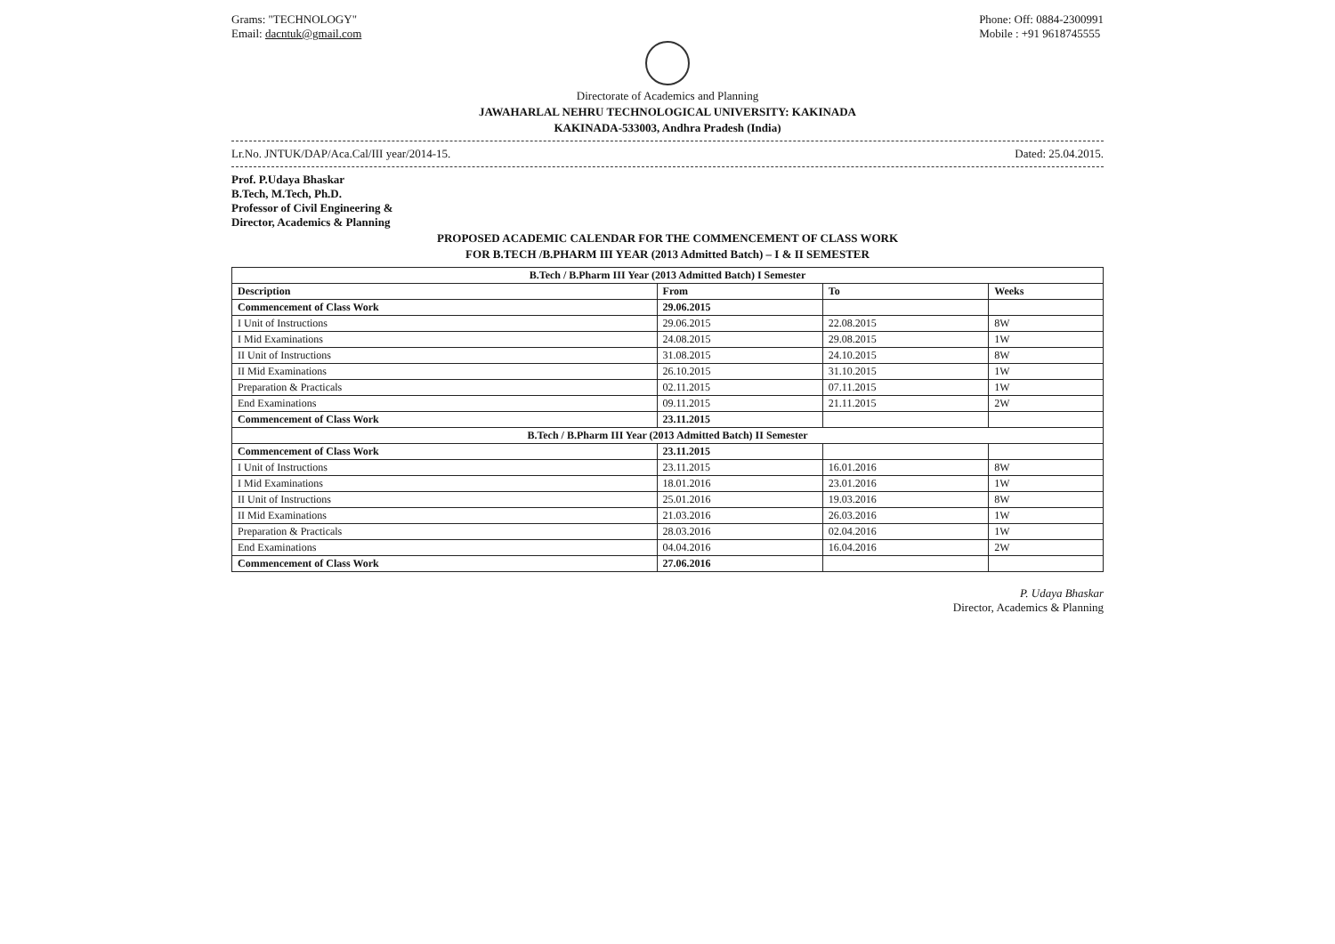Grams: "TECHNOLOGY"
Email: dacntuk@gmail.com
Phone: Off: 0884-2300991
Mobile : +91 9618745555
Directorate of Academics and Planning
JAWAHARLAL NEHRU TECHNOLOGICAL UNIVERSITY: KAKINADA
KAKINADA-533003, Andhra Pradesh (India)
Lr.No. JNTUK/DAP/Aca.Cal/III year/2014-15. Dated: 25.04.2015.
Prof. P.Udaya Bhaskar
B.Tech, M.Tech, Ph.D.
Professor of Civil Engineering &
Director, Academics & Planning
PROPOSED ACADEMIC CALENDAR FOR THE COMMENCEMENT OF CLASS WORK
FOR B.TECH /B.PHARM III YEAR (2013 Admitted Batch) – I & II SEMESTER
| B.Tech / B.Pharm III Year (2013 Admitted Batch) I Semester | | | |
| --- | --- | --- | --- |
| Description | From | To | Weeks |
| Commencement of Class Work | 29.06.2015 | | |
| I Unit of Instructions | 29.06.2015 | 22.08.2015 | 8W |
| I Mid Examinations | 24.08.2015 | 29.08.2015 | 1W |
| II Unit of Instructions | 31.08.2015 | 24.10.2015 | 8W |
| II Mid Examinations | 26.10.2015 | 31.10.2015 | 1W |
| Preparation & Practicals | 02.11.2015 | 07.11.2015 | 1W |
| End Examinations | 09.11.2015 | 21.11.2015 | 2W |
| Commencement of Class Work | 23.11.2015 | | |
| B.Tech / B.Pharm III Year (2013 Admitted Batch) II Semester | | | |
| Commencement of Class Work | 23.11.2015 | | |
| I Unit of Instructions | 23.11.2015 | 16.01.2016 | 8W |
| I Mid Examinations | 18.01.2016 | 23.01.2016 | 1W |
| II Unit of Instructions | 25.01.2016 | 19.03.2016 | 8W |
| II Mid Examinations | 21.03.2016 | 26.03.2016 | 1W |
| Preparation & Practicals | 28.03.2016 | 02.04.2016 | 1W |
| End Examinations | 04.04.2016 | 16.04.2016 | 2W |
| Commencement of Class Work | 27.06.2016 | | |
P. Udaya Bhaskar
Director, Academics & Planning